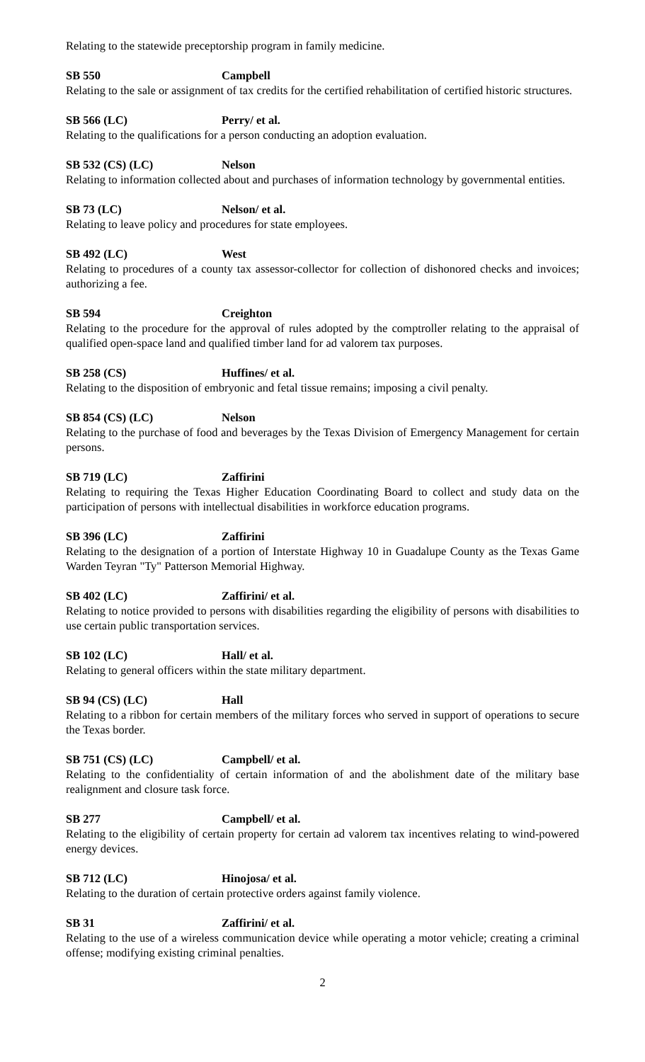Relating to the statewide preceptorship program in family medicine.
SB 550 Campbell
Relating to the sale or assignment of tax credits for the certified rehabilitation of certified historic structures.
SB 566 (LC) Perry/ et al.
Relating to the qualifications for a person conducting an adoption evaluation.
SB 532 (CS) (LC) Nelson
Relating to information collected about and purchases of information technology by governmental entities.
SB 73 (LC) Nelson/ et al.
Relating to leave policy and procedures for state employees.
SB 492 (LC) West
Relating to procedures of a county tax assessor-collector for collection of dishonored checks and invoices; authorizing a fee.
SB 594 Creighton
Relating to the procedure for the approval of rules adopted by the comptroller relating to the appraisal of qualified open-space land and qualified timber land for ad valorem tax purposes.
SB 258 (CS) Huffines/ et al.
Relating to the disposition of embryonic and fetal tissue remains; imposing a civil penalty.
SB 854 (CS) (LC) Nelson
Relating to the purchase of food and beverages by the Texas Division of Emergency Management for certain persons.
SB 719 (LC) Zaffirini
Relating to requiring the Texas Higher Education Coordinating Board to collect and study data on the participation of persons with intellectual disabilities in workforce education programs.
SB 396 (LC) Zaffirini
Relating to the designation of a portion of Interstate Highway 10 in Guadalupe County as the Texas Game Warden Teyran "Ty" Patterson Memorial Highway.
SB 402 (LC) Zaffirini/ et al.
Relating to notice provided to persons with disabilities regarding the eligibility of persons with disabilities to use certain public transportation services.
SB 102 (LC) Hall/ et al.
Relating to general officers within the state military department.
SB 94 (CS) (LC) Hall
Relating to a ribbon for certain members of the military forces who served in support of operations to secure the Texas border.
SB 751 (CS) (LC) Campbell/ et al.
Relating to the confidentiality of certain information of and the abolishment date of the military base realignment and closure task force.
SB 277 Campbell/ et al.
Relating to the eligibility of certain property for certain ad valorem tax incentives relating to wind-powered energy devices.
SB 712 (LC) Hinojosa/ et al.
Relating to the duration of certain protective orders against family violence.
SB 31 Zaffirini/ et al.
Relating to the use of a wireless communication device while operating a motor vehicle; creating a criminal offense; modifying existing criminal penalties.
2